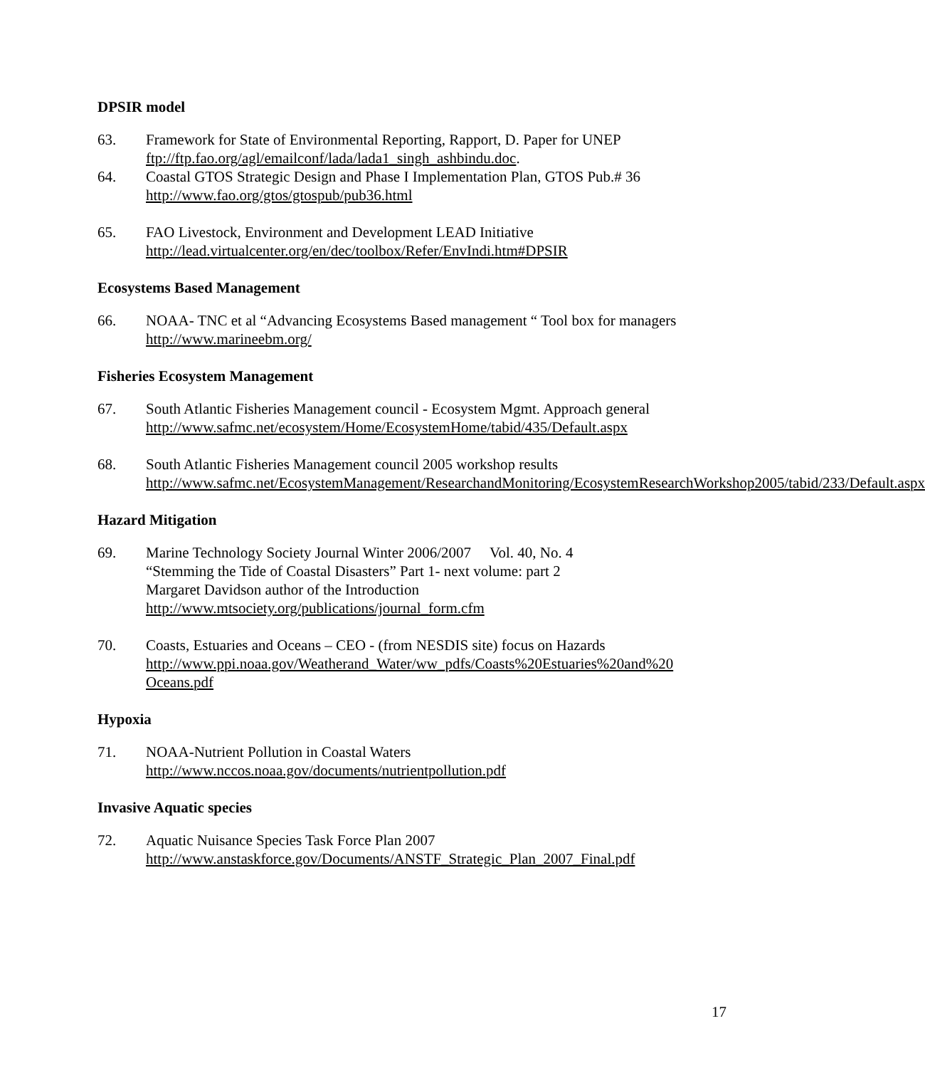DPSIR model
63. Framework for State of Environmental Reporting, Rapport, D. Paper for UNEP
ftp://ftp.fao.org/agl/emailconf/lada/lada1_singh_ashbindu.doc.
64. Coastal GTOS Strategic Design and Phase I Implementation Plan, GTOS Pub.# 36
http://www.fao.org/gtos/gtospub/pub36.html
65. FAO Livestock, Environment and Development LEAD Initiative
http://lead.virtualcenter.org/en/dec/toolbox/Refer/EnvIndi.htm#DPSIR
Ecosystems Based Management
66. NOAA- TNC et al “Advancing Ecosystems Based management “ Tool box for managers
http://www.marineebm.org/
Fisheries Ecosystem Management
67. South Atlantic Fisheries Management council - Ecosystem Mgmt. Approach general
http://www.safmc.net/ecosystem/Home/EcosystemHome/tabid/435/Default.aspx
68. South Atlantic Fisheries Management council 2005 workshop results
http://www.safmc.net/EcosystemManagement/ResearchandMonitoring/EcosystemResearchWorkshop2005/tabid/233/Default.aspx
Hazard Mitigation
69. Marine Technology Society Journal Winter 2006/2007 Vol. 40, No. 4
“Stemming the Tide of Coastal Disasters” Part 1- next volume: part 2
Margaret Davidson author of the Introduction
http://www.mtsociety.org/publications/journal_form.cfm
70. Coasts, Estuaries and Oceans – CEO - (from NESDIS site) focus on Hazards
http://www.ppi.noaa.gov/Weatherand_Water/ww_pdfs/Coasts%20Estuaries%20and%20 Oceans.pdf
Hypoxia
71. NOAA-Nutrient Pollution in Coastal Waters
http://www.nccos.noaa.gov/documents/nutrientpollution.pdf
Invasive Aquatic species
72. Aquatic Nuisance Species Task Force Plan 2007
http://www.anstaskforce.gov/Documents/ANSTF_Strategic_Plan_2007_Final.pdf
17